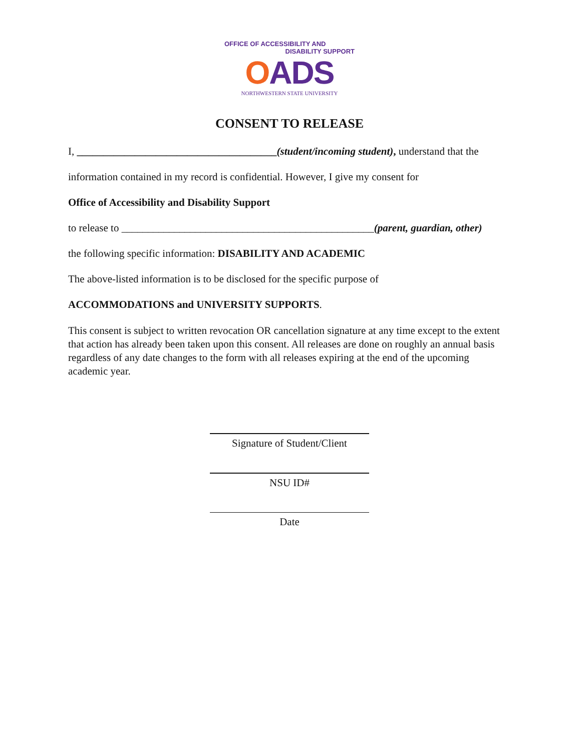OFFICE OF ACCESSIBILITY AND
DISABILITY SUPPORT
OADS
NORTHWESTERN STATE UNIVERSITY
CONSENT TO RELEASE
I, ______________________________________(student/incoming student), understand that the
information contained in my record is confidential. However, I give my consent for
Office of Accessibility and Disability Support
to release to ________________________________________________(parent, guardian, other)
the following specific information: DISABILITY AND ACADEMIC
The above-listed information is to be disclosed for the specific purpose of
ACCOMMODATIONS and UNIVERSITY SUPPORTS.
This consent is subject to written revocation OR cancellation signature at any time except to the extent that action has already been taken upon this consent. All releases are done on roughly an annual basis regardless of any date changes to the form with all releases expiring at the end of the upcoming academic year.
Signature of Student/Client
NSU ID#
Date